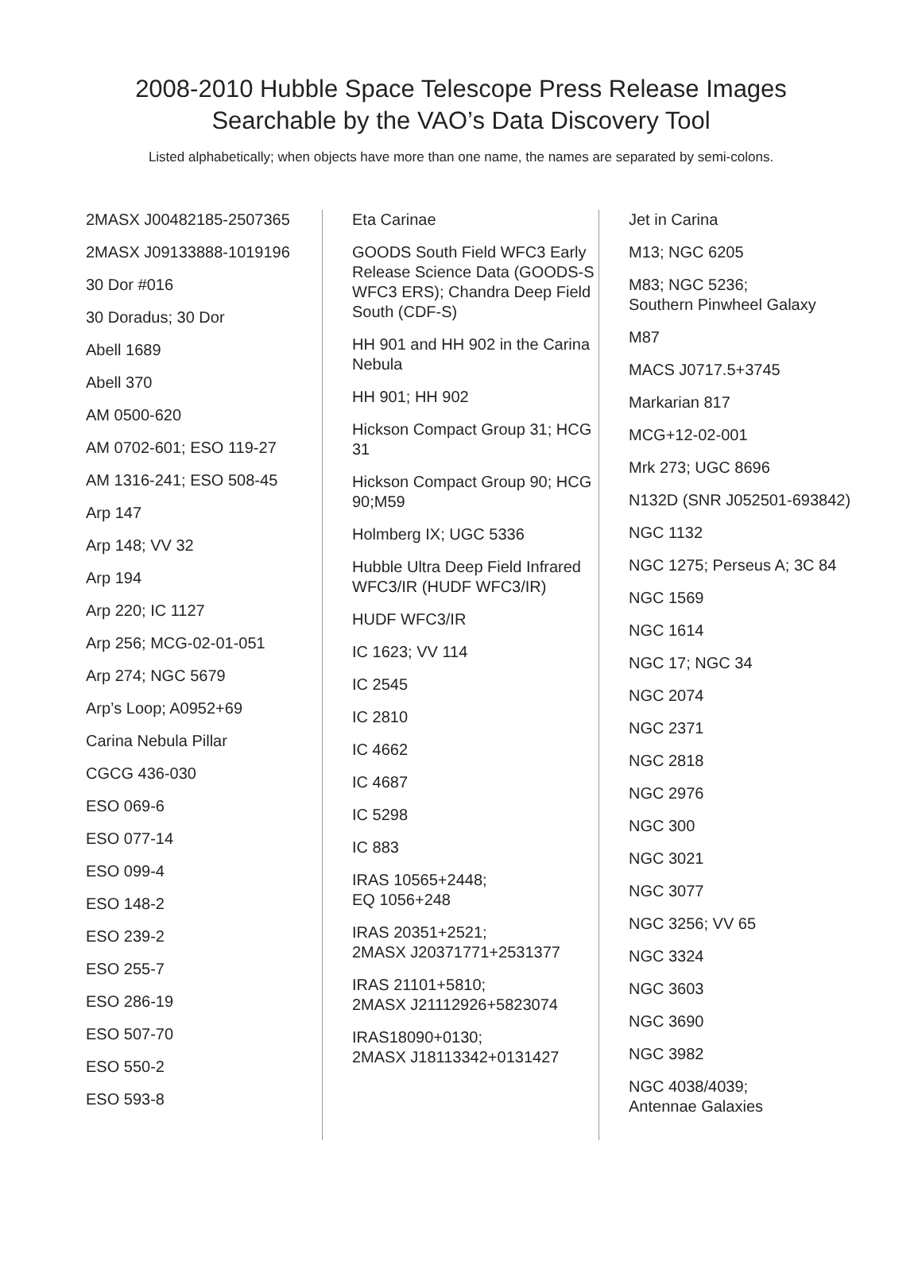2008-2010 Hubble Space Telescope Press Release Images
Searchable by the VAO’s Data Discovery Tool
Listed alphabetically; when objects have more than one name, the names are separated by semi-colons.
2MASX J00482185-2507365
2MASX J09133888-1019196
30 Dor #016
30 Doradus; 30 Dor
Abell 1689
Abell 370
AM 0500-620
AM 0702-601; ESO 119-27
AM 1316-241; ESO 508-45
Arp 147
Arp 148; VV 32
Arp 194
Arp 220; IC 1127
Arp 256; MCG-02-01-051
Arp 274; NGC 5679
Arp’s Loop; A0952+69
Carina Nebula Pillar
CGCG 436-030
ESO 069-6
ESO 077-14
ESO 099-4
ESO 148-2
ESO 239-2
ESO 255-7
ESO 286-19
ESO 507-70
ESO 550-2
ESO 593-8
Eta Carinae
GOODS South Field WFC3 Early Release Science Data (GOODS-S WFC3 ERS); Chandra Deep Field South (CDF-S)
HH 901 and HH 902 in the Carina Nebula
HH 901; HH 902
Hickson Compact Group 31; HCG 31
Hickson Compact Group 90; HCG 90;M59
Holmberg IX; UGC 5336
Hubble Ultra Deep Field Infrared WFC3/IR (HUDF WFC3/IR)
HUDF WFC3/IR
IC 1623; VV 114
IC 2545
IC 2810
IC 4662
IC 4687
IC 5298
IC 883
IRAS 10565+2448;
EQ 1056+248
IRAS 20351+2521;
2MASX J20371771+2531377
IRAS 21101+5810;
2MASX J21112926+5823074
IRAS18090+0130;
2MASX J18113342+0131427
Jet in Carina
M13; NGC 6205
M83; NGC 5236;
Southern Pinwheel Galaxy
M87
MACS J0717.5+3745
Markarian 817
MCG+12-02-001
Mrk 273; UGC 8696
N132D (SNR J052501-693842)
NGC 1132
NGC 1275; Perseus A; 3C 84
NGC 1569
NGC 1614
NGC 17; NGC 34
NGC 2074
NGC 2371
NGC 2818
NGC 2976
NGC 300
NGC 3021
NGC 3077
NGC 3256; VV 65
NGC 3324
NGC 3603
NGC 3690
NGC 3982
NGC 4038/4039;
Antennae Galaxies